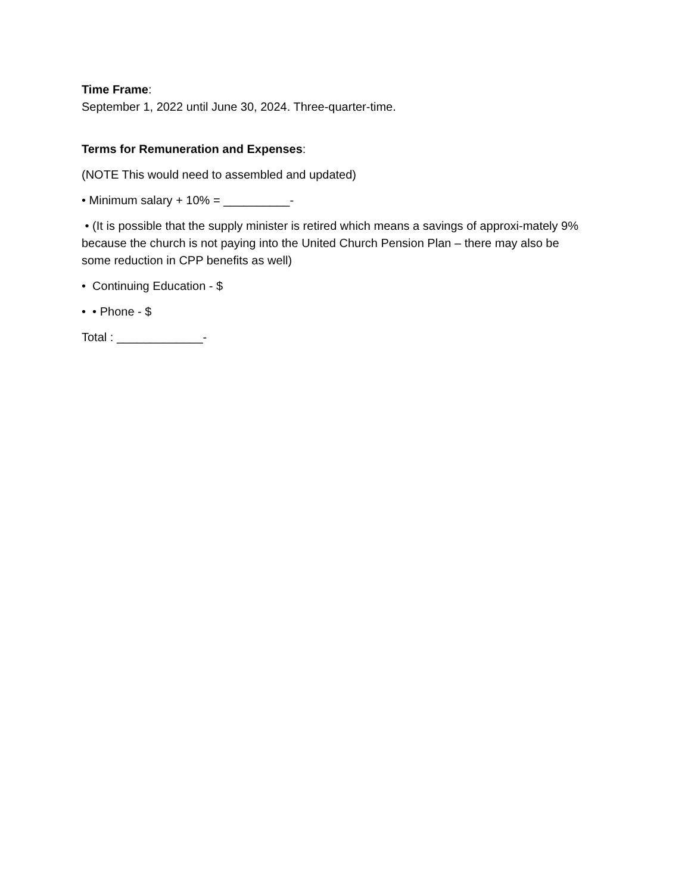Time Frame:
September 1, 2022 until June 30, 2024. Three-quarter-time.
Terms for Remuneration and Expenses:
(NOTE This would need to assembled and updated)
• Minimum salary + 10% = __________-
• (It is possible that the supply minister is retired which means a savings of approxi-mately 9% because the church is not paying into the United Church Pension Plan – there may also be some reduction in CPP benefits as well)
• Continuing Education - $
• • Phone - $
Total : _____________-